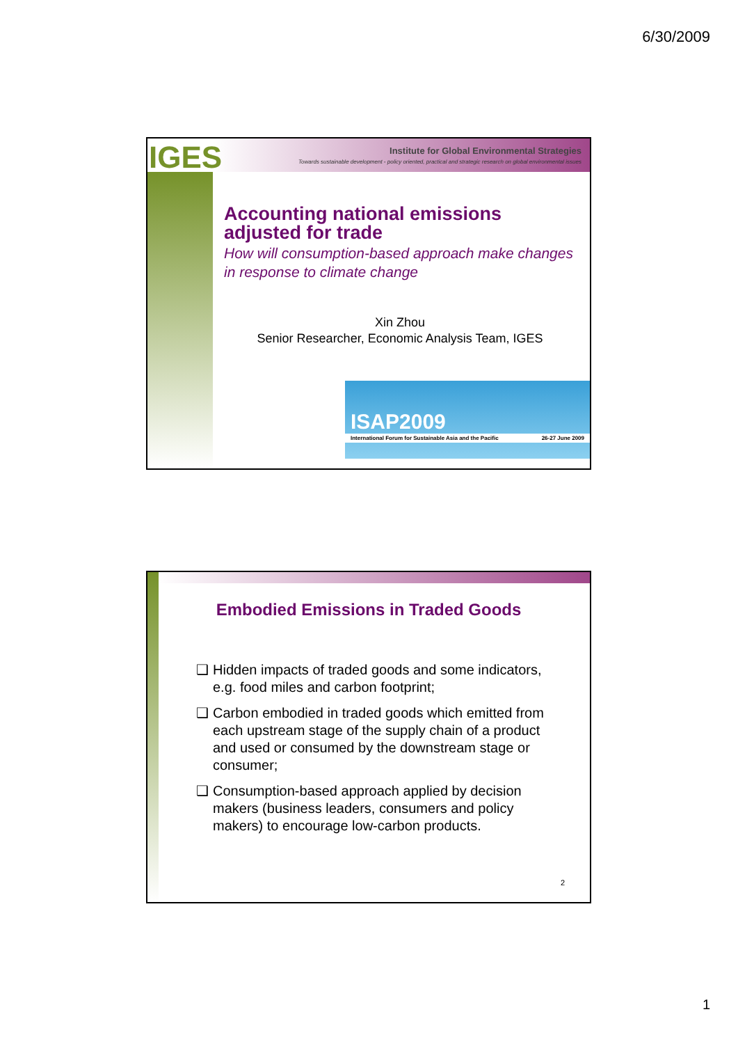6/30/2009
IGES
Institute for Global Environmental Strategies
Towards sustainable development - policy oriented, practical and strategic research on global environmental issues
Accounting national emissions adjusted for trade
How will consumption-based approach make changes in response to climate change
Xin Zhou
Senior Researcher, Economic Analysis Team, IGES
ISAP2009
International Forum for Sustainable Asia and the Pacific 26-27 June 2009
Embodied Emissions in Traded Goods
❑ Hidden impacts of traded goods and some indicators, e.g. food miles and carbon footprint;
❑ Carbon embodied in traded goods which emitted from each upstream stage of the supply chain of a product and used or consumed by the downstream stage or consumer;
❑ Consumption-based approach applied by decision makers (business leaders, consumers and policy makers) to encourage low-carbon products.
2
1